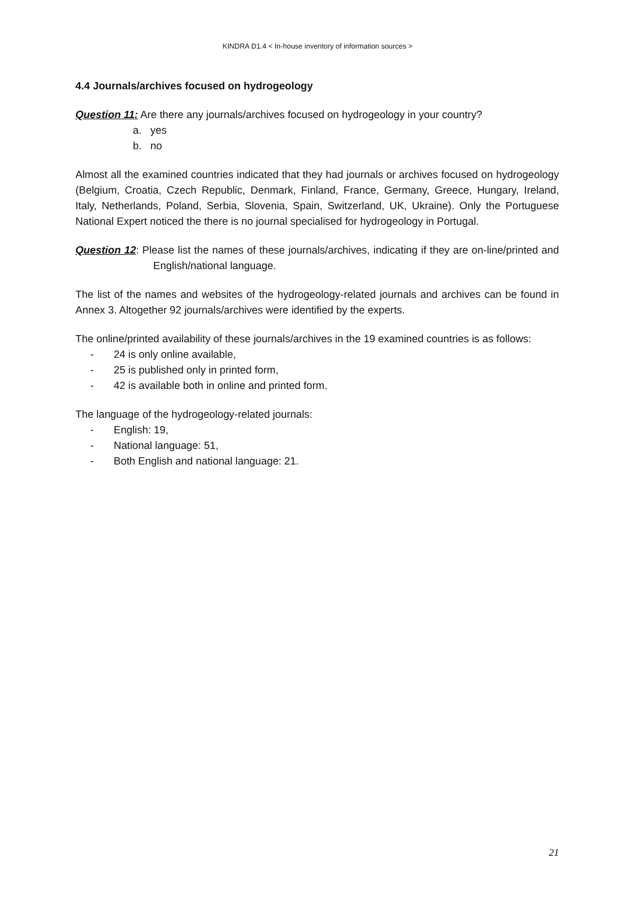KINDRA D1.4 < In-house inventory of information sources >
4.4 Journals/archives focused on hydrogeology
Question 11: Are there any journals/archives focused on hydrogeology in your country?
a. yes
b. no
Almost all the examined countries indicated that they had journals or archives focused on hydrogeology (Belgium, Croatia, Czech Republic, Denmark, Finland, France, Germany, Greece, Hungary, Ireland, Italy, Netherlands, Poland, Serbia, Slovenia, Spain, Switzerland, UK, Ukraine). Only the Portuguese National Expert noticed the there is no journal specialised for hydrogeology in Portugal.
Question 12: Please list the names of these journals/archives, indicating if they are on-line/printed and English/national language.
The list of the names and websites of the hydrogeology-related journals and archives can be found in Annex 3. Altogether 92 journals/archives were identified by the experts.
The online/printed availability of these journals/archives in the 19 examined countries is as follows:
- 24 is only online available,
- 25 is published only in printed form,
- 42 is available both in online and printed form.
The language of the hydrogeology-related journals:
- English: 19,
- National language: 51,
- Both English and national language: 21.
21